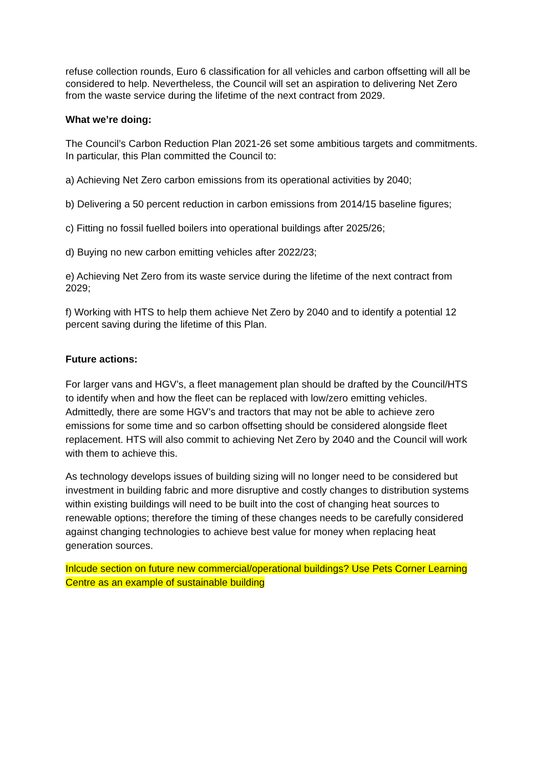refuse collection rounds, Euro 6 classification for all vehicles and carbon offsetting will all be considered to help. Nevertheless, the Council will set an aspiration to delivering Net Zero from the waste service during the lifetime of the next contract from 2029.
What we’re doing:
The Council’s Carbon Reduction Plan 2021-26 set some ambitious targets and commitments. In particular, this Plan committed the Council to:
a) Achieving Net Zero carbon emissions from its operational activities by 2040;
b) Delivering a 50 percent reduction in carbon emissions from 2014/15 baseline figures;
c) Fitting no fossil fuelled boilers into operational buildings after 2025/26;
d) Buying no new carbon emitting vehicles after 2022/23;
e) Achieving Net Zero from its waste service during the lifetime of the next contract from 2029;
f) Working with HTS to help them achieve Net Zero by 2040 and to identify a potential 12 percent saving during the lifetime of this Plan.
Future actions:
For larger vans and HGV’s, a fleet management plan should be drafted by the Council/HTS to identify when and how the fleet can be replaced with low/zero emitting vehicles. Admittedly, there are some HGV’s and tractors that may not be able to achieve zero emissions for some time and so carbon offsetting should be considered alongside fleet replacement. HTS will also commit to achieving Net Zero by 2040 and the Council will work with them to achieve this.
As technology develops issues of building sizing will no longer need to be considered but investment in building fabric and more disruptive and costly changes to distribution systems within existing buildings will need to be built into the cost of changing heat sources to renewable options; therefore the timing of these changes needs to be carefully considered against changing technologies to achieve best value for money when replacing heat generation sources.
Inlcude section on future new commercial/operational buildings? Use Pets Corner Learning Centre as an example of sustainable building